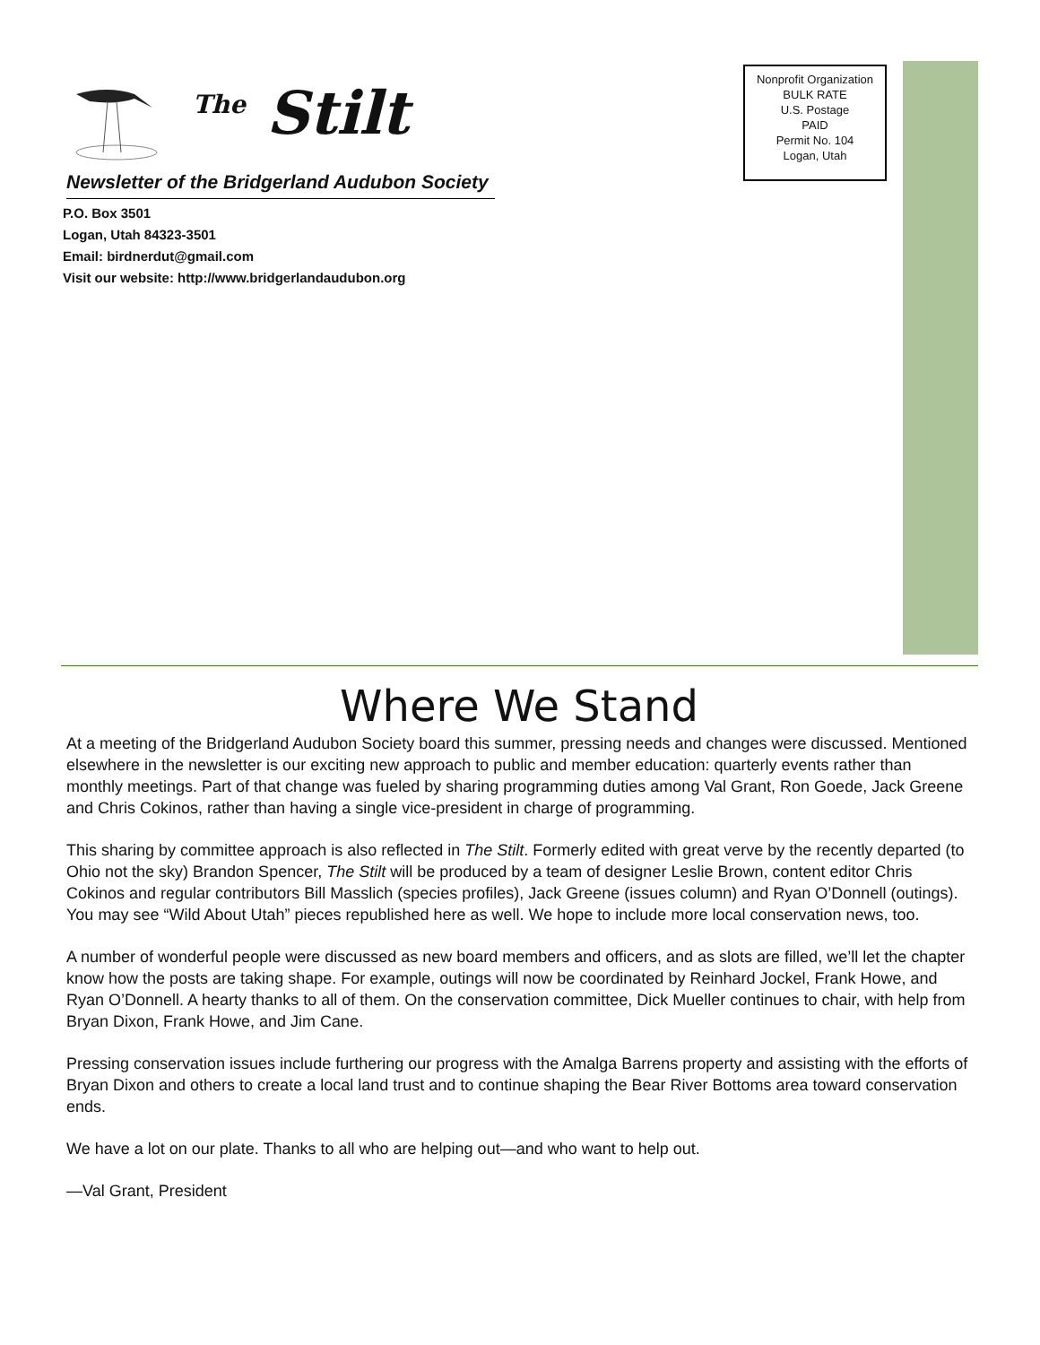<sup>The</sup> Stilt
Newsletter of the Bridgerland Audubon Society
P.O. Box 3501
Logan, Utah 84323-3501
Email: birdnerdut@gmail.com
Visit our website: http://www.bridgerlandaudubon.org
Nonprofit Organization
BULK RATE
U.S. Postage
PAID
Permit No. 104
Logan, Utah
Where We Stand
At a meeting of the Bridgerland Audubon Society board this summer, pressing needs and changes were discussed. Mentioned elsewhere in the newsletter is our exciting new approach to public and member education: quarterly events rather than monthly meetings. Part of that change was fueled by sharing programming duties among Val Grant, Ron Goede, Jack Greene and Chris Cokinos, rather than having a single vice-president in charge of programming.
This sharing by committee approach is also reflected in The Stilt. Formerly edited with great verve by the recently departed (to Ohio not the sky) Brandon Spencer, The Stilt will be produced by a team of designer Leslie Brown, content editor Chris Cokinos and regular contributors Bill Masslich (species profiles), Jack Greene (issues column) and Ryan O’Donnell (outings). You may see “Wild About Utah” pieces republished here as well. We hope to include more local conservation news, too.
A number of wonderful people were discussed as new board members and officers, and as slots are filled, we’ll let the chapter know how the posts are taking shape. For example, outings will now be coordinated by Reinhard Jockel, Frank Howe, and Ryan O’Donnell. A hearty thanks to all of them. On the conservation committee, Dick Mueller continues to chair, with help from Bryan Dixon, Frank Howe, and Jim Cane.
Pressing conservation issues include furthering our progress with the Amalga Barrens property and assisting with the efforts of Bryan Dixon and others to create a local land trust and to continue shaping the Bear River Bottoms area toward conservation ends.
We have a lot on our plate. Thanks to all who are helping out—and who want to help out.
—Val Grant, President